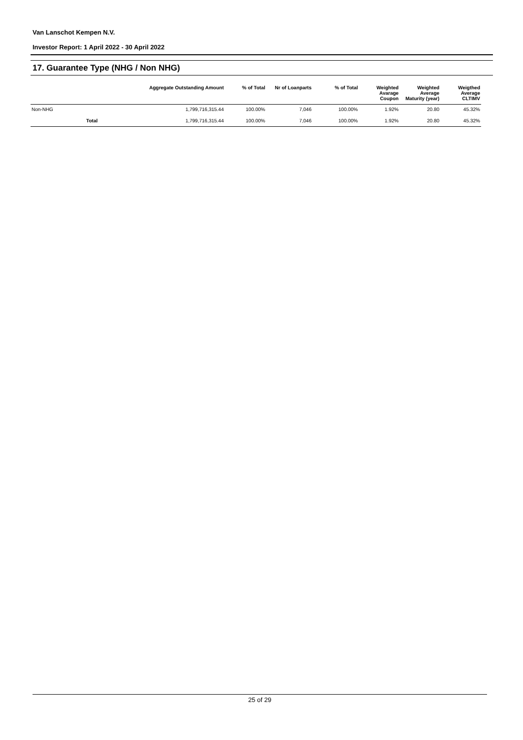Van Lanschot Kempen N.V.
Investor Report: 1 April 2022 - 30 April 2022
17. Guarantee Type (NHG / Non NHG)
| | | Aggregate Outstanding Amount | % of Total | Nr of Loanparts | % of Total | Weighted Avarage Coupon | Weighted Average Maturity (year) | Weigthed Average CLTIMV |
| --- | --- | --- | --- | --- | --- | --- | --- | --- |
| Non-NHG | | 1,799,716,315.44 | 100.00% | 7,046 | 100.00% | 1.92% | 20.80 | 45.32% |
| | Total | 1,799,716,315.44 | 100.00% | 7,046 | 100.00% | 1.92% | 20.80 | 45.32% |
25 of 29